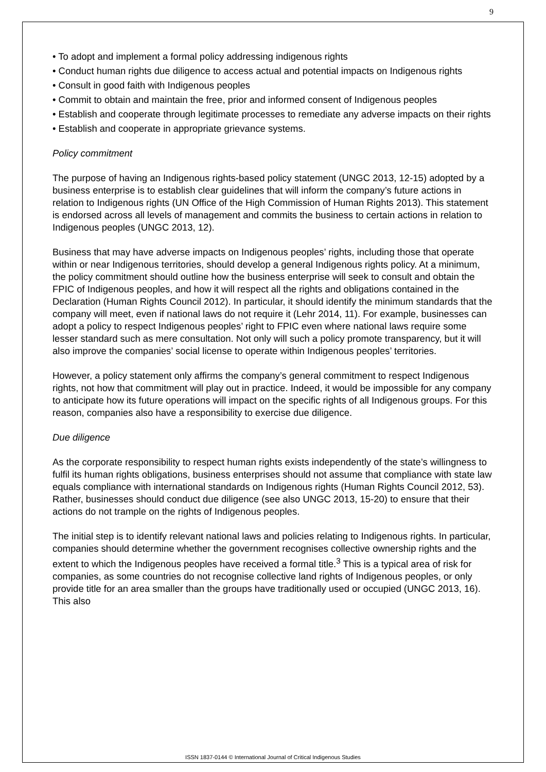9
• To adopt and implement a formal policy addressing indigenous rights
• Conduct human rights due diligence to access actual and potential impacts on Indigenous rights
• Consult in good faith with Indigenous peoples
• Commit to obtain and maintain the free, prior and informed consent of Indigenous peoples
• Establish and cooperate through legitimate processes to remediate any adverse impacts on their rights
• Establish and cooperate in appropriate grievance systems.
Policy commitment
The purpose of having an Indigenous rights-based policy statement (UNGC 2013, 12-15) adopted by a business enterprise is to establish clear guidelines that will inform the company’s future actions in relation to Indigenous rights (UN Office of the High Commission of Human Rights 2013). This statement is endorsed across all levels of management and commits the business to certain actions in relation to Indigenous peoples (UNGC 2013, 12).
Business that may have adverse impacts on Indigenous peoples’ rights, including those that operate within or near Indigenous territories, should develop a general Indigenous rights policy. At a minimum, the policy commitment should outline how the business enterprise will seek to consult and obtain the FPIC of Indigenous peoples, and how it will respect all the rights and obligations contained in the Declaration (Human Rights Council 2012). In particular, it should identify the minimum standards that the company will meet, even if national laws do not require it (Lehr 2014, 11). For example, businesses can adopt a policy to respect Indigenous peoples’ right to FPIC even where national laws require some lesser standard such as mere consultation. Not only will such a policy promote transparency, but it will also improve the companies’ social license to operate within Indigenous peoples’ territories.
However, a policy statement only affirms the company’s general commitment to respect Indigenous rights, not how that commitment will play out in practice. Indeed, it would be impossible for any company to anticipate how its future operations will impact on the specific rights of all Indigenous groups. For this reason, companies also have a responsibility to exercise due diligence.
Due diligence
As the corporate responsibility to respect human rights exists independently of the state’s willingness to fulfil its human rights obligations, business enterprises should not assume that compliance with state law equals compliance with international standards on Indigenous rights (Human Rights Council 2012, 53). Rather, businesses should conduct due diligence (see also UNGC 2013, 15-20) to ensure that their actions do not trample on the rights of Indigenous peoples.
The initial step is to identify relevant national laws and policies relating to Indigenous rights. In particular, companies should determine whether the government recognises collective ownership rights and the extent to which the Indigenous peoples have received a formal title.<sup>3</sup> This is a typical area of risk for companies, as some countries do not recognise collective land rights of Indigenous peoples, or only provide title for an area smaller than the groups have traditionally used or occupied (UNGC 2013, 16). This also
ISSN 1837-0144 © International Journal of Critical Indigenous Studies